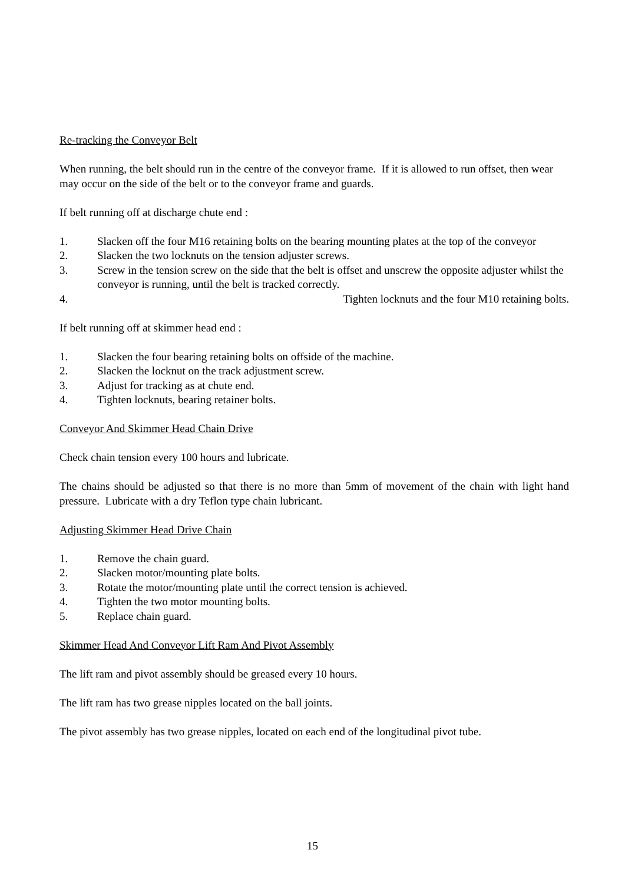Re-tracking the Conveyor Belt
When running, the belt should run in the centre of the conveyor frame. If it is allowed to run offset, then wear may occur on the side of the belt or to the conveyor frame and guards.
If belt running off at discharge chute end :
1. Slacken off the four M16 retaining bolts on the bearing mounting plates at the top of the conveyor
2. Slacken the two locknuts on the tension adjuster screws.
3. Screw in the tension screw on the side that the belt is offset and unscrew the opposite adjuster whilst the conveyor is running, until the belt is tracked correctly.
4. Tighten locknuts and the four M10 retaining bolts.
If belt running off at skimmer head end :
1. Slacken the four bearing retaining bolts on offside of the machine.
2. Slacken the locknut on the track adjustment screw.
3. Adjust for tracking as at chute end.
4. Tighten locknuts, bearing retainer bolts.
Conveyor And Skimmer Head Chain Drive
Check chain tension every 100 hours and lubricate.
The chains should be adjusted so that there is no more than 5mm of movement of the chain with light hand pressure. Lubricate with a dry Teflon type chain lubricant.
Adjusting Skimmer Head Drive Chain
1. Remove the chain guard.
2. Slacken motor/mounting plate bolts.
3. Rotate the motor/mounting plate until the correct tension is achieved.
4. Tighten the two motor mounting bolts.
5. Replace chain guard.
Skimmer Head And Conveyor Lift Ram And Pivot Assembly
The lift ram and pivot assembly should be greased every 10 hours.
The lift ram has two grease nipples located on the ball joints.
The pivot assembly has two grease nipples, located on each end of the longitudinal pivot tube.
15